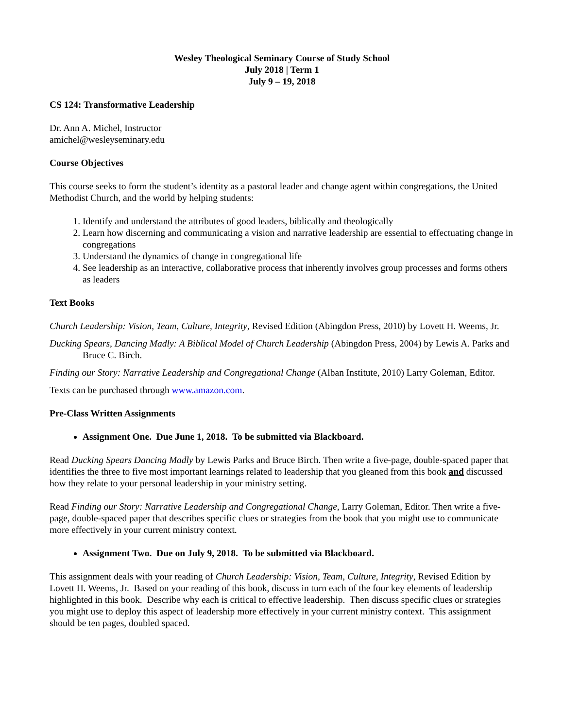Wesley Theological Seminary Course of Study School
July 2018 | Term 1
July 9 – 19, 2018
CS 124: Transformative Leadership
Dr. Ann A. Michel, Instructor
amichel@wesleyseminary.edu
Course Objectives
This course seeks to form the student’s identity as a pastoral leader and change agent within congregations, the United Methodist Church, and the world by helping students:
1. Identify and understand the attributes of good leaders, biblically and theologically
2. Learn how discerning and communicating a vision and narrative leadership are essential to effectuating change in congregations
3. Understand the dynamics of change in congregational life
4. See leadership as an interactive, collaborative process that inherently involves group processes and forms others as leaders
Text Books
Church Leadership: Vision, Team, Culture, Integrity, Revised Edition (Abingdon Press, 2010) by Lovett H. Weems, Jr.
Ducking Spears, Dancing Madly: A Biblical Model of Church Leadership (Abingdon Press, 2004) by Lewis A. Parks and Bruce C. Birch.
Finding our Story: Narrative Leadership and Congregational Change (Alban Institute, 2010) Larry Goleman, Editor.
Texts can be purchased through www.amazon.com.
Pre-Class Written Assignments
Assignment One. Due June 1, 2018. To be submitted via Blackboard.
Read Ducking Spears Dancing Madly by Lewis Parks and Bruce Birch. Then write a five-page, double-spaced paper that identifies the three to five most important learnings related to leadership that you gleaned from this book and discussed how they relate to your personal leadership in your ministry setting.
Read Finding our Story: Narrative Leadership and Congregational Change, Larry Goleman, Editor. Then write a five-page, double-spaced paper that describes specific clues or strategies from the book that you might use to communicate more effectively in your current ministry context.
Assignment Two. Due on July 9, 2018. To be submitted via Blackboard.
This assignment deals with your reading of Church Leadership: Vision, Team, Culture, Integrity, Revised Edition by Lovett H. Weems, Jr. Based on your reading of this book, discuss in turn each of the four key elements of leadership highlighted in this book. Describe why each is critical to effective leadership. Then discuss specific clues or strategies you might use to deploy this aspect of leadership more effectively in your current ministry context. This assignment should be ten pages, doubled spaced.